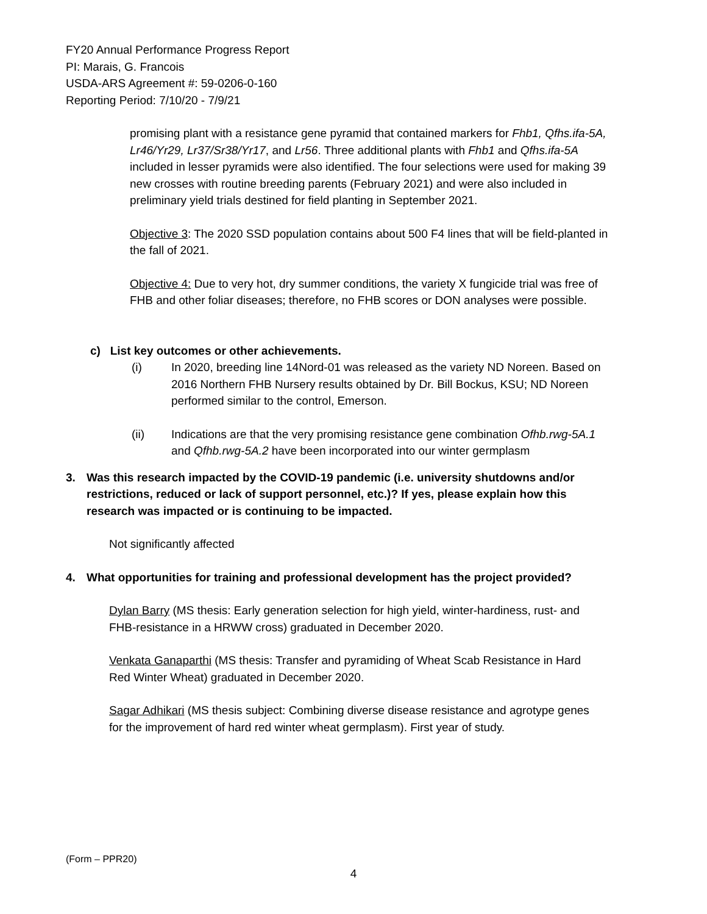FY20 Annual Performance Progress Report
PI: Marais, G. Francois
USDA-ARS Agreement #: 59-0206-0-160
Reporting Period: 7/10/20 - 7/9/21
promising plant with a resistance gene pyramid that contained markers for Fhb1, Qfhs.ifa-5A, Lr46/Yr29, Lr37/Sr38/Yr17, and Lr56. Three additional plants with Fhb1 and Qfhs.ifa-5A included in lesser pyramids were also identified. The four selections were used for making 39 new crosses with routine breeding parents (February 2021) and were also included in preliminary yield trials destined for field planting in September 2021.
Objective 3: The 2020 SSD population contains about 500 F4 lines that will be field-planted in the fall of 2021.
Objective 4: Due to very hot, dry summer conditions, the variety X fungicide trial was free of FHB and other foliar diseases; therefore, no FHB scores or DON analyses were possible.
c) List key outcomes or other achievements.
(i) In 2020, breeding line 14Nord-01 was released as the variety ND Noreen. Based on 2016 Northern FHB Nursery results obtained by Dr. Bill Bockus, KSU; ND Noreen performed similar to the control, Emerson.
(ii) Indications are that the very promising resistance gene combination Ofhb.rwg-5A.1 and Qfhb.rwg-5A.2 have been incorporated into our winter germplasm
3. Was this research impacted by the COVID-19 pandemic (i.e. university shutdowns and/or restrictions, reduced or lack of support personnel, etc.)? If yes, please explain how this research was impacted or is continuing to be impacted.
Not significantly affected
4. What opportunities for training and professional development has the project provided?
Dylan Barry (MS thesis: Early generation selection for high yield, winter-hardiness, rust- and FHB-resistance in a HRWW cross) graduated in December 2020.
Venkata Ganaparthi (MS thesis: Transfer and pyramiding of Wheat Scab Resistance in Hard Red Winter Wheat) graduated in December 2020.
Sagar Adhikari (MS thesis subject: Combining diverse disease resistance and agrotype genes for the improvement of hard red winter wheat germplasm). First year of study.
(Form – PPR20)
4